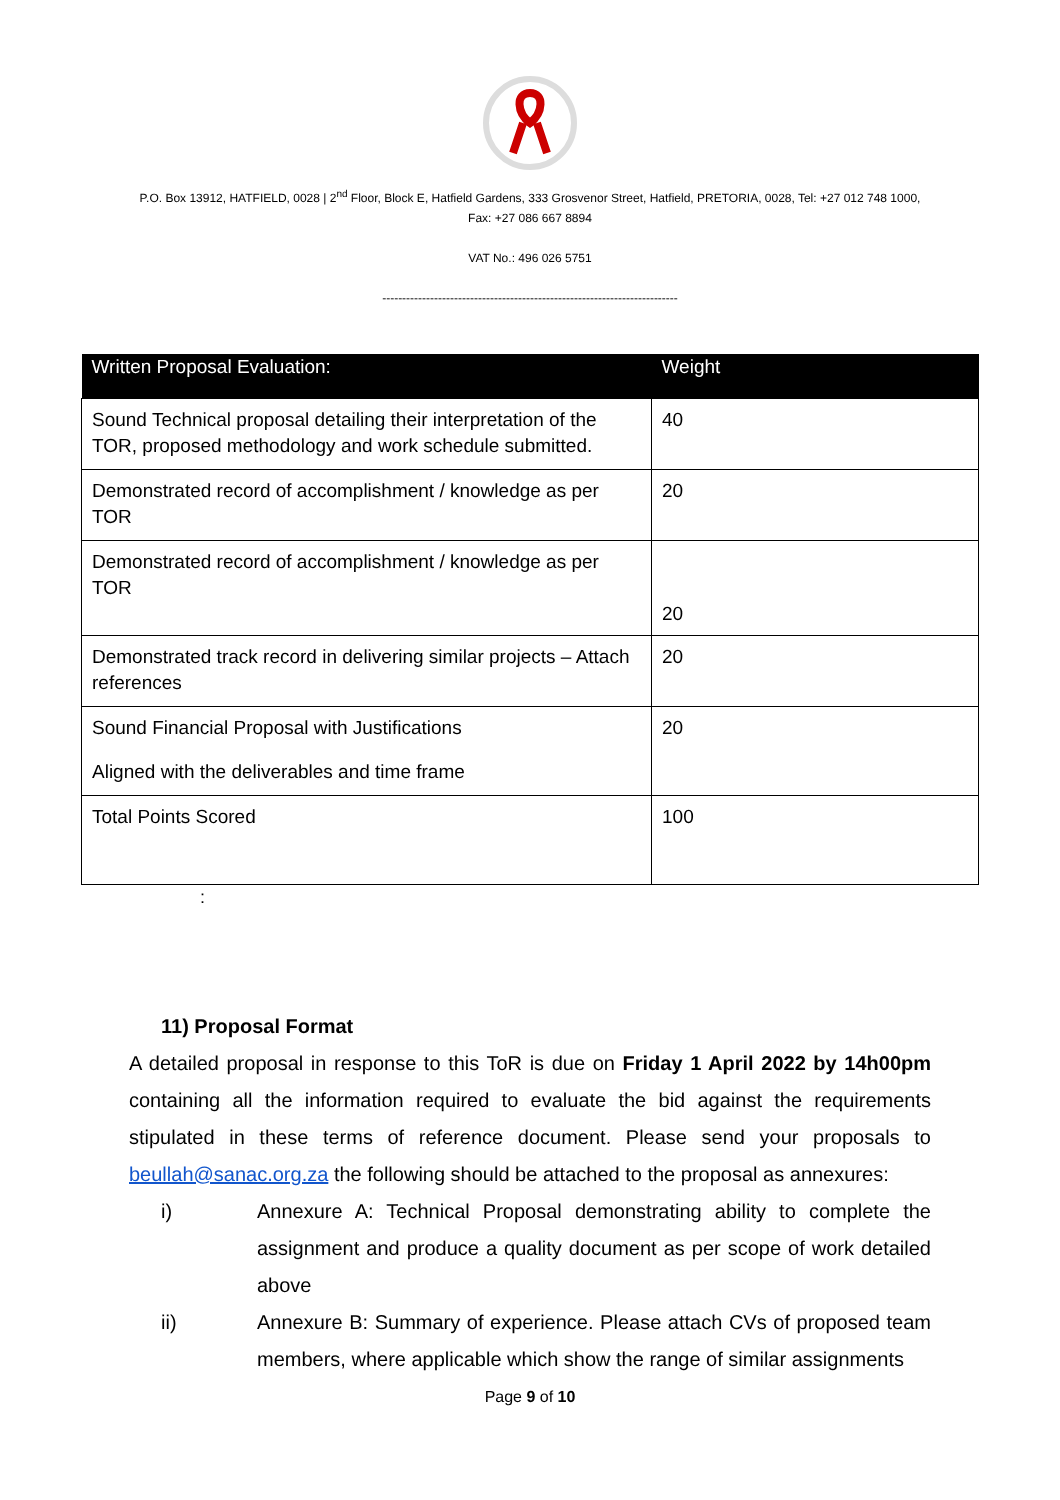P.O. Box 13912, HATFIELD, 0028 | 2<sup>nd</sup> Floor, Block E, Hatfield Gardens, 333 Grosvenor Street, Hatfield, PRETORIA, 0028, Tel: +27 012 748 1000,
Fax: +27 086 667 8894
VAT No.: 496 026 5751
--------------------------------------------------------------------------
| Written Proposal Evaluation: | Weight |
| --- | --- |
| Sound Technical proposal detailing their interpretation of the TOR, proposed methodology and work schedule submitted. | 40 |
| Demonstrated record of accomplishment / knowledge as per TOR | 20 |
| Demonstrated record of accomplishment / knowledge as per TOR | 20 |
| Demonstrated track record in delivering similar projects – Attach references | 20 |
| Sound Financial Proposal with Justifications Aligned with the deliverables and time frame | 20 |
| Total Points Scored | 100 |
:
11) Proposal Format
A detailed proposal in response to this ToR is due on Friday 1 April 2022 by 14h00pm containing all the information required to evaluate the bid against the requirements stipulated in these terms of reference document. Please send your proposals to beullah@sanac.org.za the following should be attached to the proposal as annexures:
i) Annexure A: Technical Proposal demonstrating ability to complete the assignment and produce a quality document as per scope of work detailed above
ii) Annexure B: Summary of experience. Please attach CVs of proposed team members, where applicable which show the range of similar assignments
Page 9 of 10